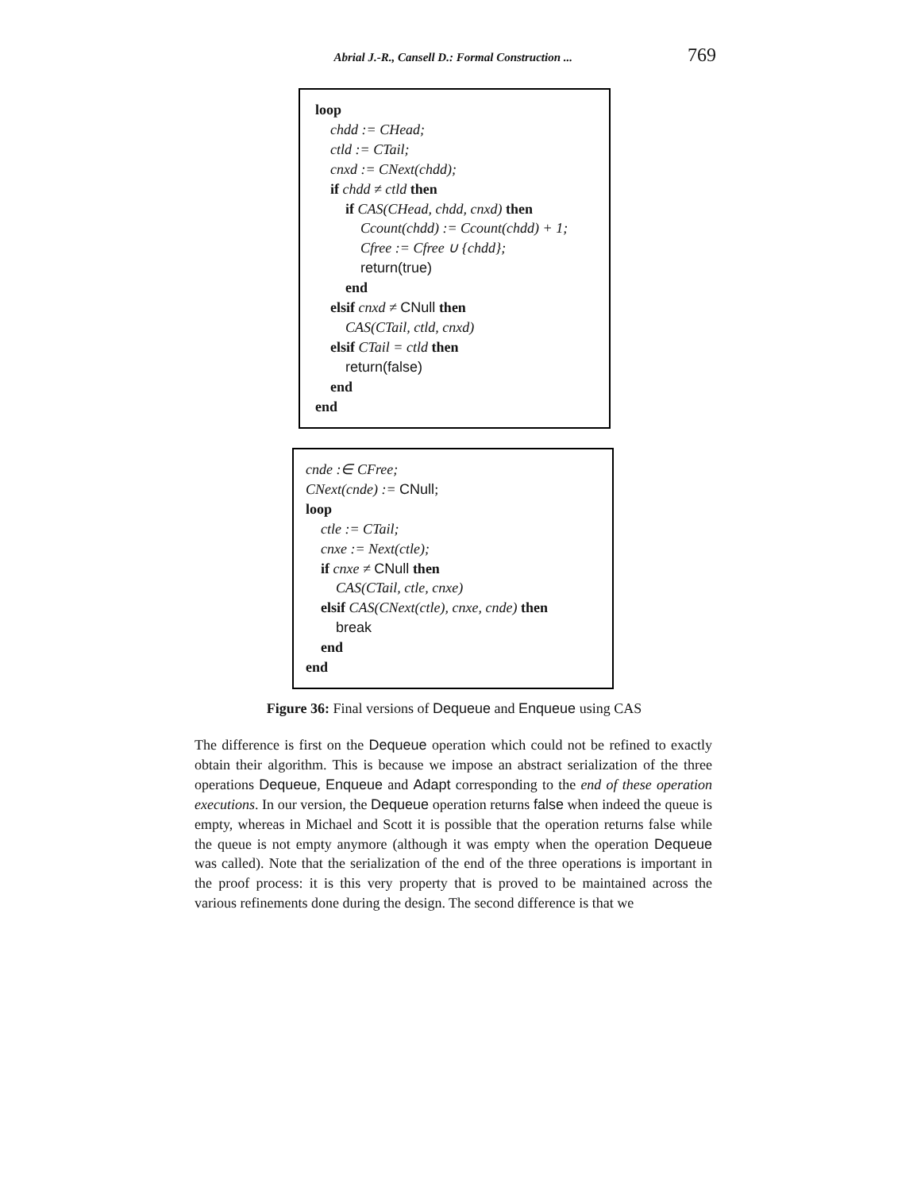Abrial J.-R., Cansell D.: Formal Construction ... 769
loop
chdd := CHead;
ctld := CTail;
cnxd := CNext(chdd);
if chdd ≠ ctld then
if CAS(CHead, chdd, cnxd) then
Ccount(chdd) := Ccount(chdd) + 1;
Cfree := Cfree ∪ {chdd};
return(true)
end
elsif cnxd ≠ CNull then
CAS(CTail, ctld, cnxd)
elsif CTail = ctld then
return(false)
end
end
cnde :∈ CFree;
CNext(cnde) := CNull;
loop
ctle := CTail;
cnxe := Next(ctle);
if cnxe ≠ CNull then
CAS(CTail, ctle, cnxe)
elsif CAS(CNext(ctle), cnxe, cnde) then
break
end
end
Figure 36: Final versions of Dequeue and Enqueue using CAS
The difference is first on the Dequeue operation which could not be refined to exactly obtain their algorithm. This is because we impose an abstract serialization of the three operations Dequeue, Enqueue and Adapt corresponding to the end of these operation executions. In our version, the Dequeue operation returns false when indeed the queue is empty, whereas in Michael and Scott it is possible that the operation returns false while the queue is not empty anymore (although it was empty when the operation Dequeue was called). Note that the serialization of the end of the three operations is important in the proof process: it is this very property that is proved to be maintained across the various refinements done during the design. The second difference is that we